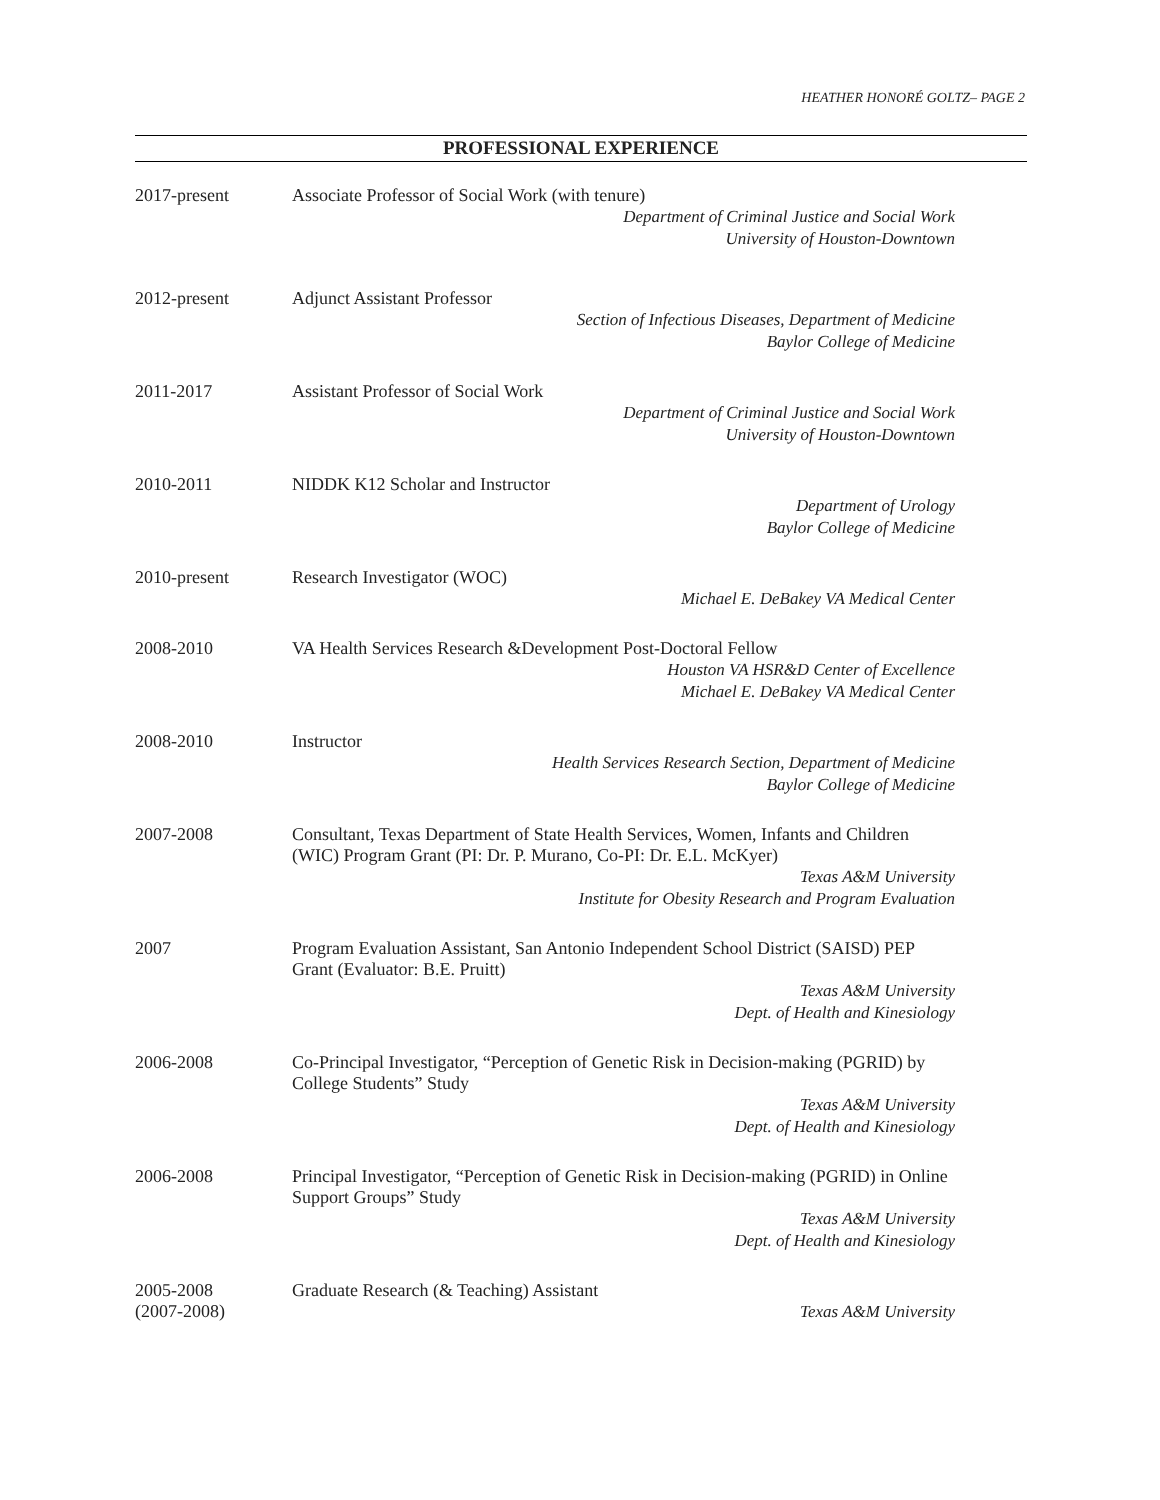HEATHER HONORÉ GOLTZ– PAGE 2
PROFESSIONAL EXPERIENCE
2017-present Associate Professor of Social Work (with tenure)
Department of Criminal Justice and Social Work
University of Houston-Downtown
2012-present Adjunct Assistant Professor
Section of Infectious Diseases, Department of Medicine
Baylor College of Medicine
2011-2017 Assistant Professor of Social Work
Department of Criminal Justice and Social Work
University of Houston-Downtown
2010-2011 NIDDK K12 Scholar and Instructor
Department of Urology
Baylor College of Medicine
2010-present Research Investigator (WOC)
Michael E. DeBakey VA Medical Center
2008-2010 VA Health Services Research &Development Post-Doctoral Fellow
Houston VA HSR&D Center of Excellence
Michael E. DeBakey VA Medical Center
2008-2010 Instructor
Health Services Research Section, Department of Medicine
Baylor College of Medicine
2007-2008 Consultant, Texas Department of State Health Services, Women, Infants and Children (WIC) Program Grant (PI: Dr. P. Murano, Co-PI: Dr. E.L. McKyer)
Texas A&M University
Institute for Obesity Research and Program Evaluation
2007 Program Evaluation Assistant, San Antonio Independent School District (SAISD) PEP Grant (Evaluator: B.E. Pruitt)
Texas A&M University
Dept. of Health and Kinesiology
2006-2008 Co-Principal Investigator, “Perception of Genetic Risk in Decision-making (PGRID) by College Students” Study
Texas A&M University
Dept. of Health and Kinesiology
2006-2008 Principal Investigator, “Perception of Genetic Risk in Decision-making (PGRID) in Online Support Groups” Study
Texas A&M University
Dept. of Health and Kinesiology
2005-2008
(2007-2008)
Graduate Research (& Teaching) Assistant
Texas A&M University